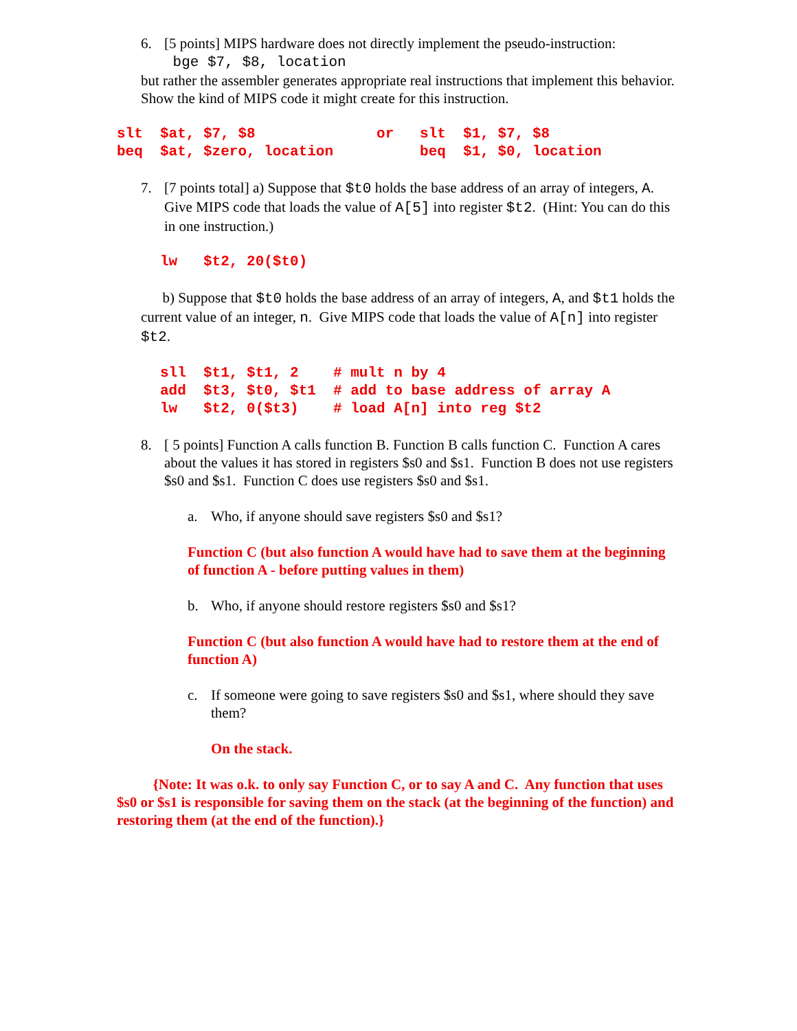6. [5 points] MIPS hardware does not directly implement the pseudo-instruction:
bge $7, $8, location
but rather the assembler generates appropriate real instructions that implement this behavior. Show the kind of MIPS code it might create for this instruction.
slt  $at, $7, $8              or   slt  $1, $7, $8
beq  $at, $zero, location          beq  $1, $0, location
7. [7 points total] a) Suppose that $t0 holds the base address of an array of integers, A. Give MIPS code that loads the value of A[5] into register $t2. (Hint: You can do this in one instruction.)
     lw   $t2, 20($t0)
b) Suppose that $t0 holds the base address of an array of integers, A, and $t1 holds the current value of an integer, n. Give MIPS code that loads the value of A[n] into register $t2.
     sll  $t1, $t1, 2    # mult n by 4
     add  $t3, $t0, $t1  # add to base address of array A
     lw   $t2, 0($t3)    # load A[n] into reg $t2
8. [ 5 points] Function A calls function B. Function B calls function C. Function A cares about the values it has stored in registers $s0 and $s1. Function B does not use registers $s0 and $s1. Function C does use registers $s0 and $s1.
a. Who, if anyone should save registers $s0 and $s1?
Function C (but also function A would have had to save them at the beginning of function A - before putting values in them)
b. Who, if anyone should restore registers $s0 and $s1?
Function C (but also function A would have had to restore them at the end of function A)
c. If someone were going to save registers $s0 and $s1, where should they save them?
On the stack.
{Note: It was o.k. to only say Function C, or to say A and C. Any function that uses $s0 or $s1 is responsible for saving them on the stack (at the beginning of the function) and restoring them (at the end of the function).}